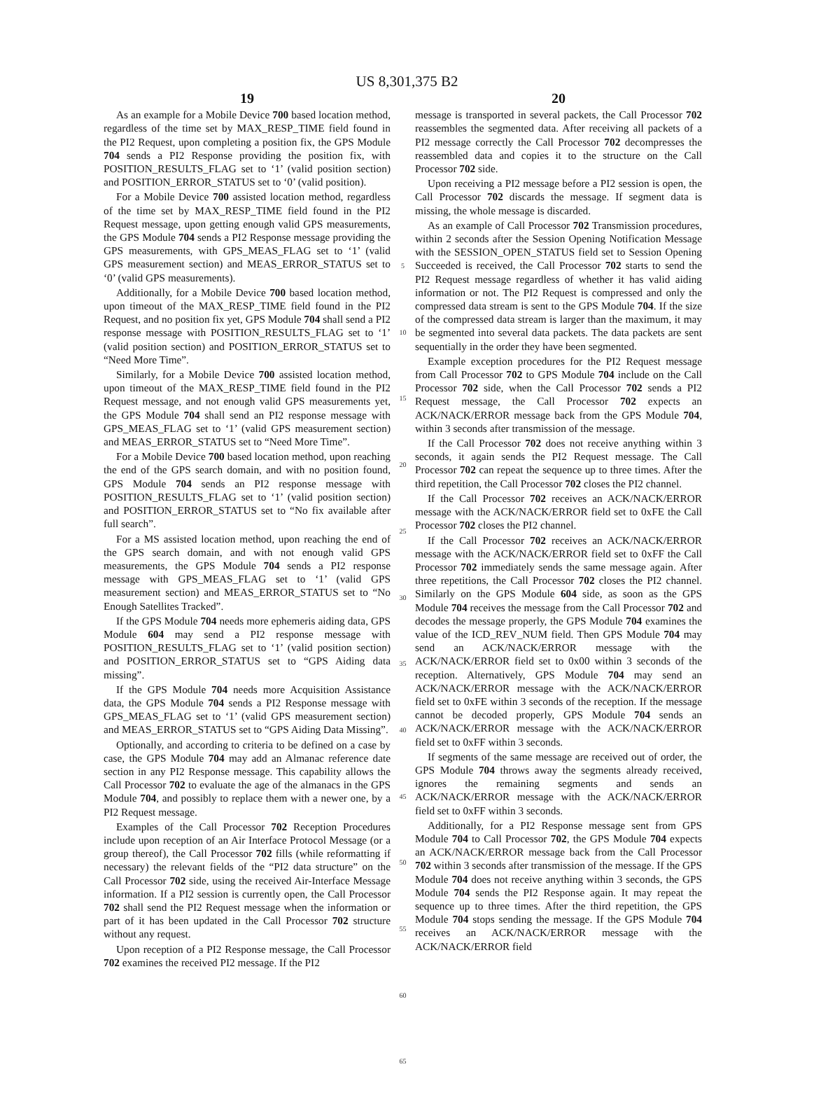US 8,301,375 B2
19
As an example for a Mobile Device 700 based location method, regardless of the time set by MAX_RESP_TIME field found in the PI2 Request, upon completing a position fix, the GPS Module 704 sends a PI2 Response providing the position fix, with POSITION_RESULTS_FLAG set to ‘1’ (valid position section) and POSITION_ERROR_STATUS set to ‘0’ (valid position).
For a Mobile Device 700 assisted location method, regardless of the time set by MAX_RESP_TIME field found in the PI2 Request message, upon getting enough valid GPS measurements, the GPS Module 704 sends a PI2 Response message providing the GPS measurements, with GPS_MEAS_FLAG set to ‘1’ (valid GPS measurement section) and MEAS_ERROR_STATUS set to ‘0’ (valid GPS measurements).
Additionally, for a Mobile Device 700 based location method, upon timeout of the MAX_RESP_TIME field found in the PI2 Request, and no position fix yet, GPS Module 704 shall send a PI2 response message with POSITION_RESULTS_FLAG set to ‘1’ (valid position section) and POSITION_ERROR_STATUS set to “Need More Time”.
Similarly, for a Mobile Device 700 assisted location method, upon timeout of the MAX_RESP_TIME field found in the PI2 Request message, and not enough valid GPS measurements yet, the GPS Module 704 shall send an PI2 response message with GPS_MEAS_FLAG set to ‘1’ (valid GPS measurement section) and MEAS_ERROR_STATUS set to “Need More Time”.
For a Mobile Device 700 based location method, upon reaching the end of the GPS search domain, and with no position found, GPS Module 704 sends an PI2 response message with POSITION_RESULTS_FLAG set to ‘1’ (valid position section) and POSITION_ERROR_STATUS set to “No fix available after full search”.
For a MS assisted location method, upon reaching the end of the GPS search domain, and with not enough valid GPS measurements, the GPS Module 704 sends a PI2 response message with GPS_MEAS_FLAG set to ‘1’ (valid GPS measurement section) and MEAS_ERROR_STATUS set to “No Enough Satellites Tracked”.
If the GPS Module 704 needs more ephemeris aiding data, GPS Module 604 may send a PI2 response message with POSITION_RESULTS_FLAG set to ‘1’ (valid position section) and POSITION_ERROR_STATUS set to “GPS Aiding data missing”.
If the GPS Module 704 needs more Acquisition Assistance data, the GPS Module 704 sends a PI2 Response message with GPS_MEAS_FLAG set to ‘1’ (valid GPS measurement section) and MEAS_ERROR_STATUS set to “GPS Aiding Data Missing”.
Optionally, and according to criteria to be defined on a case by case, the GPS Module 704 may add an Almanac reference date section in any PI2 Response message. This capability allows the Call Processor 702 to evaluate the age of the almanacs in the GPS Module 704, and possibly to replace them with a newer one, by a PI2 Request message.
Examples of the Call Processor 702 Reception Procedures include upon reception of an Air Interface Protocol Message (or a group thereof), the Call Processor 702 fills (while reformatting if necessary) the relevant fields of the “PI2 data structure” on the Call Processor 702 side, using the received Air-Interface Message information. If a PI2 session is currently open, the Call Processor 702 shall send the PI2 Request message when the information or part of it has been updated in the Call Processor 702 structure without any request.
Upon reception of a PI2 Response message, the Call Processor 702 examines the received PI2 message. If the PI2
5
10
15
20
25
30
35
40
45
50
55
60
65
20
message is transported in several packets, the Call Processor 702 reassembles the segmented data. After receiving all packets of a PI2 message correctly the Call Processor 702 decompresses the reassembled data and copies it to the structure on the Call Processor 702 side.
Upon receiving a PI2 message before a PI2 session is open, the Call Processor 702 discards the message. If segment data is missing, the whole message is discarded.
As an example of Call Processor 702 Transmission procedures, within 2 seconds after the Session Opening Notification Message with the SESSION_OPEN_STATUS field set to Session Opening Succeeded is received, the Call Processor 702 starts to send the PI2 Request message regardless of whether it has valid aiding information or not. The PI2 Request is compressed and only the compressed data stream is sent to the GPS Module 704. If the size of the compressed data stream is larger than the maximum, it may be segmented into several data packets. The data packets are sent sequentially in the order they have been segmented.
Example exception procedures for the PI2 Request message from Call Processor 702 to GPS Module 704 include on the Call Processor 702 side, when the Call Processor 702 sends a PI2 Request message, the Call Processor 702 expects an ACK/NACK/ERROR message back from the GPS Module 704, within 3 seconds after transmission of the message.
If the Call Processor 702 does not receive anything within 3 seconds, it again sends the PI2 Request message. The Call Processor 702 can repeat the sequence up to three times. After the third repetition, the Call Processor 702 closes the PI2 channel.
If the Call Processor 702 receives an ACK/NACK/ERROR message with the ACK/NACK/ERROR field set to 0xFE the Call Processor 702 closes the PI2 channel.
If the Call Processor 702 receives an ACK/NACK/ERROR message with the ACK/NACK/ERROR field set to 0xFF the Call Processor 702 immediately sends the same message again. After three repetitions, the Call Processor 702 closes the PI2 channel. Similarly on the GPS Module 604 side, as soon as the GPS Module 704 receives the message from the Call Processor 702 and decodes the message properly, the GPS Module 704 examines the value of the ICD_REV_NUM field. Then GPS Module 704 may send an ACK/NACK/ERROR message with the ACK/NACK/ERROR field set to 0x00 within 3 seconds of the reception. Alternatively, GPS Module 704 may send an ACK/NACK/ERROR message with the ACK/NACK/ERROR field set to 0xFE within 3 seconds of the reception. If the message cannot be decoded properly, GPS Module 704 sends an ACK/NACK/ERROR message with the ACK/NACK/ERROR field set to 0xFF within 3 seconds.
If segments of the same message are received out of order, the GPS Module 704 throws away the segments already received, ignores the remaining segments and sends an ACK/NACK/ERROR message with the ACK/NACK/ERROR field set to 0xFF within 3 seconds.
Additionally, for a PI2 Response message sent from GPS Module 704 to Call Processor 702, the GPS Module 704 expects an ACK/NACK/ERROR message back from the Call Processor 702 within 3 seconds after transmission of the message. If the GPS Module 704 does not receive anything within 3 seconds, the GPS Module 704 sends the PI2 Response again. It may repeat the sequence up to three times. After the third repetition, the GPS Module 704 stops sending the message. If the GPS Module 704 receives an ACK/NACK/ERROR message with the ACK/NACK/ERROR field